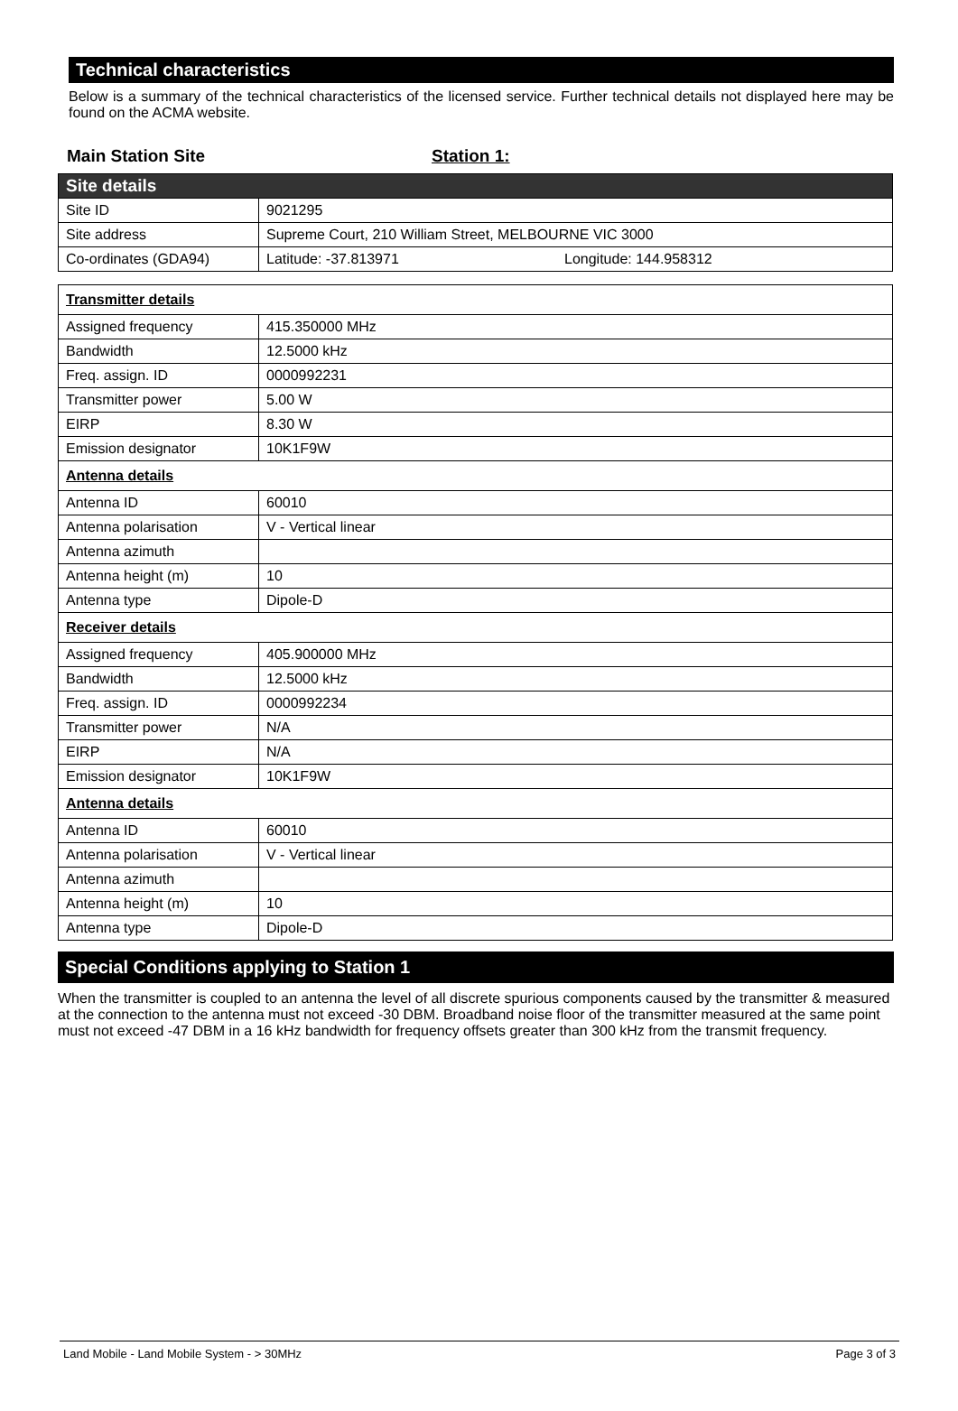Technical characteristics
Below is a summary of the technical characteristics of the licensed service. Further technical details not displayed here may be found on the ACMA website.
Main Station Site Station 1:
| Site details | |
| Site ID | 9021295 |
| Site address | Supreme Court, 210 William Street, MELBOURNE VIC 3000 |
| Co-ordinates (GDA94) | Latitude: -37.813971 Longitude: 144.958312 |
| Transmitter details | |
| Assigned frequency | 415.350000 MHz |
| Bandwidth | 12.5000 kHz |
| Freq. assign. ID | 0000992231 |
| Transmitter power | 5.00 W |
| EIRP | 8.30 W |
| Emission designator | 10K1F9W |
| Antenna details | |
| Antenna ID | 60010 |
| Antenna polarisation | V - Vertical linear |
| Antenna azimuth | |
| Antenna height (m) | 10 |
| Antenna type | Dipole-D |
| Receiver details | |
| Assigned frequency | 405.900000 MHz |
| Bandwidth | 12.5000 kHz |
| Freq. assign. ID | 0000992234 |
| Transmitter power | N/A |
| EIRP | N/A |
| Emission designator | 10K1F9W |
| Antenna details | |
| Antenna ID | 60010 |
| Antenna polarisation | V - Vertical linear |
| Antenna azimuth | |
| Antenna height (m) | 10 |
| Antenna type | Dipole-D |
Special Conditions applying to Station 1
When the transmitter is coupled to an antenna the level of all discrete spurious components caused by the transmitter & measured at the connection to the antenna must not exceed -30 DBM. Broadband noise floor of the transmitter measured at the same point must not exceed -47 DBM in a 16 kHz bandwidth for frequency offsets greater than 300 kHz from the transmit frequency.
Land Mobile - Land Mobile System - > 30MHz Page 3 of 3